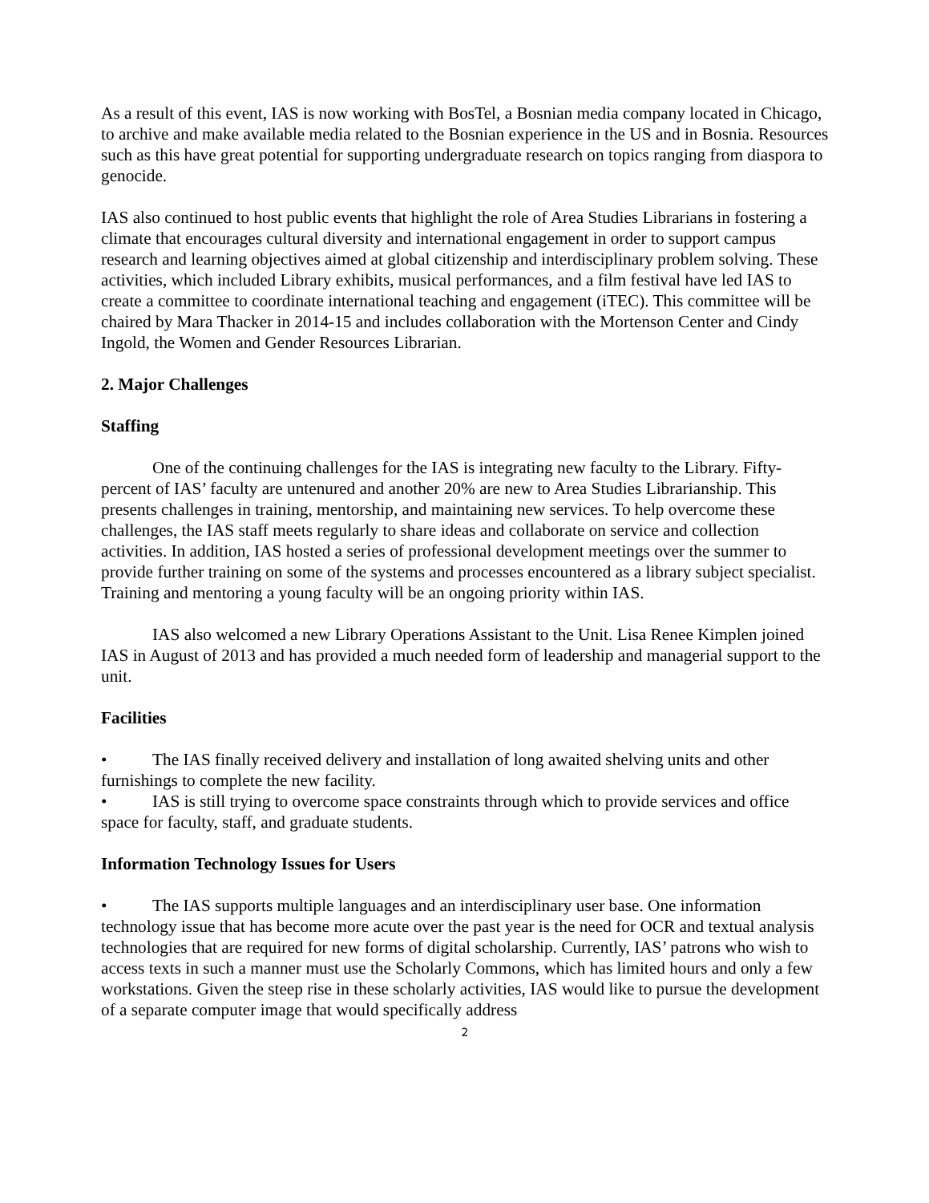As a result of this event, IAS is now working with BosTel, a Bosnian media company located in Chicago, to archive and make available media related to the Bosnian experience in the US and in Bosnia. Resources such as this have great potential for supporting undergraduate research on topics ranging from diaspora to genocide.
IAS also continued to host public events that highlight the role of Area Studies Librarians in fostering a climate that encourages cultural diversity and international engagement in order to support campus research and learning objectives aimed at global citizenship and interdisciplinary problem solving. These activities, which included Library exhibits, musical performances, and a film festival have led IAS to create a committee to coordinate international teaching and engagement (iTEC). This committee will be chaired by Mara Thacker in 2014-15 and includes collaboration with the Mortenson Center and Cindy Ingold, the Women and Gender Resources Librarian.
2. Major Challenges
Staffing
One of the continuing challenges for the IAS is integrating new faculty to the Library. Fifty-percent of IAS’ faculty are untenured and another 20% are new to Area Studies Librarianship. This presents challenges in training, mentorship, and maintaining new services. To help overcome these challenges, the IAS staff meets regularly to share ideas and collaborate on service and collection activities. In addition, IAS hosted a series of professional development meetings over the summer to provide further training on some of the systems and processes encountered as a library subject specialist. Training and mentoring a young faculty will be an ongoing priority within IAS.
IAS also welcomed a new Library Operations Assistant to the Unit. Lisa Renee Kimplen joined IAS in August of 2013 and has provided a much needed form of leadership and managerial support to the unit.
Facilities
• The IAS finally received delivery and installation of long awaited shelving units and other furnishings to complete the new facility.
• IAS is still trying to overcome space constraints through which to provide services and office space for faculty, staff, and graduate students.
Information Technology Issues for Users
• The IAS supports multiple languages and an interdisciplinary user base. One information technology issue that has become more acute over the past year is the need for OCR and textual analysis technologies that are required for new forms of digital scholarship. Currently, IAS’ patrons who wish to access texts in such a manner must use the Scholarly Commons, which has limited hours and only a few workstations. Given the steep rise in these scholarly activities, IAS would like to pursue the development of a separate computer image that would specifically address
2